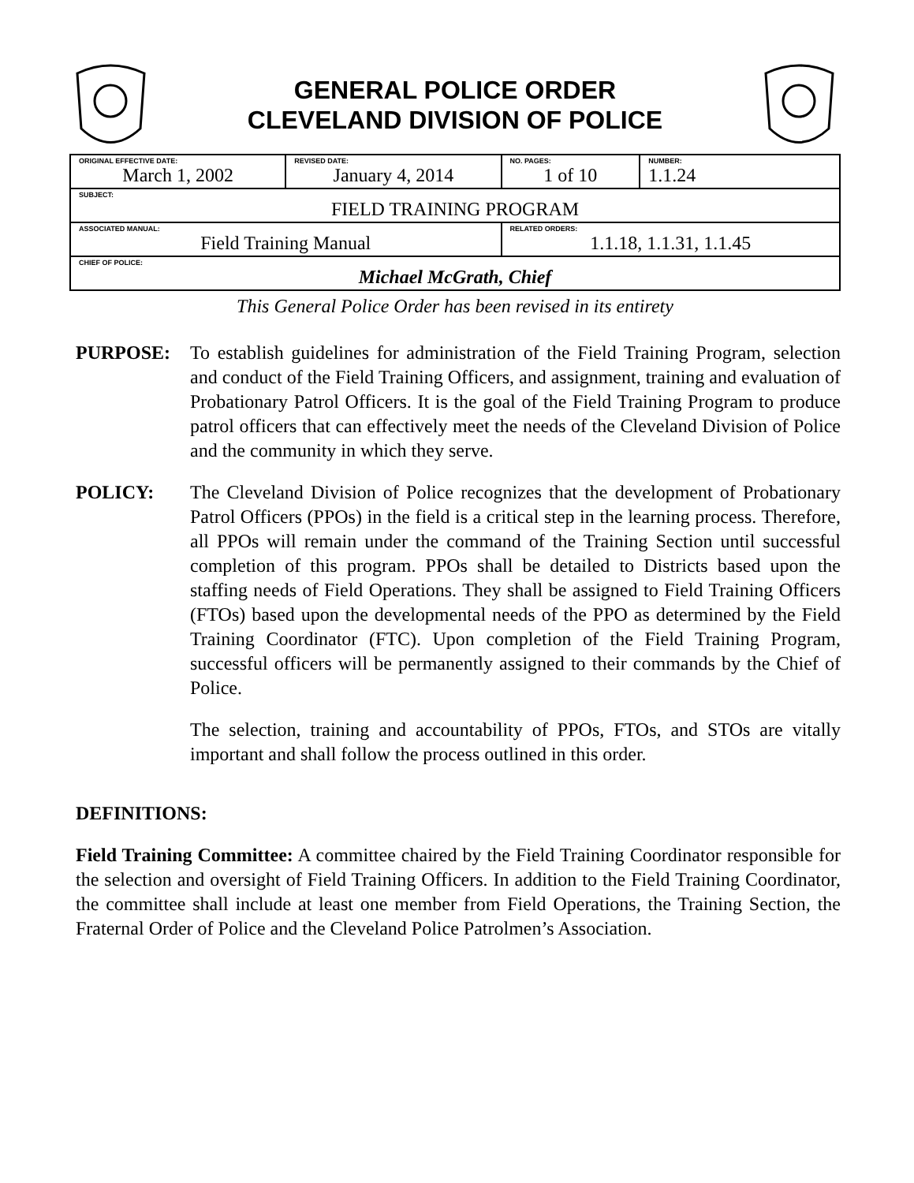GENERAL POLICE ORDER
CLEVELAND DIVISION OF POLICE
| ORIGINAL EFFECTIVE DATE: March 1, 2002 | REVISED DATE: January 4, 2014 | | NO. PAGES: 1 of 10 | NUMBER: 1.1.24 |
| SUBJECT: FIELD TRAINING PROGRAM | | | | |
| ASSOCIATED MANUAL: Field Training Manual | | RELATED ORDERS: 1.1.18, 1.1.31, 1.1.45 | | |
| CHIEF OF POLICE: Michael McGrath, Chief | | | | |
This General Police Order has been revised in its entirety
PURPOSE: To establish guidelines for administration of the Field Training Program, selection and conduct of the Field Training Officers, and assignment, training and evaluation of Probationary Patrol Officers. It is the goal of the Field Training Program to produce patrol officers that can effectively meet the needs of the Cleveland Division of Police and the community in which they serve.
POLICY: The Cleveland Division of Police recognizes that the development of Probationary Patrol Officers (PPOs) in the field is a critical step in the learning process. Therefore, all PPOs will remain under the command of the Training Section until successful completion of this program. PPOs shall be detailed to Districts based upon the staffing needs of Field Operations. They shall be assigned to Field Training Officers (FTOs) based upon the developmental needs of the PPO as determined by the Field Training Coordinator (FTC). Upon completion of the Field Training Program, successful officers will be permanently assigned to their commands by the Chief of Police.
The selection, training and accountability of PPOs, FTOs, and STOs are vitally important and shall follow the process outlined in this order.
DEFINITIONS:
Field Training Committee: A committee chaired by the Field Training Coordinator responsible for the selection and oversight of Field Training Officers. In addition to the Field Training Coordinator, the committee shall include at least one member from Field Operations, the Training Section, the Fraternal Order of Police and the Cleveland Police Patrolmen’s Association.